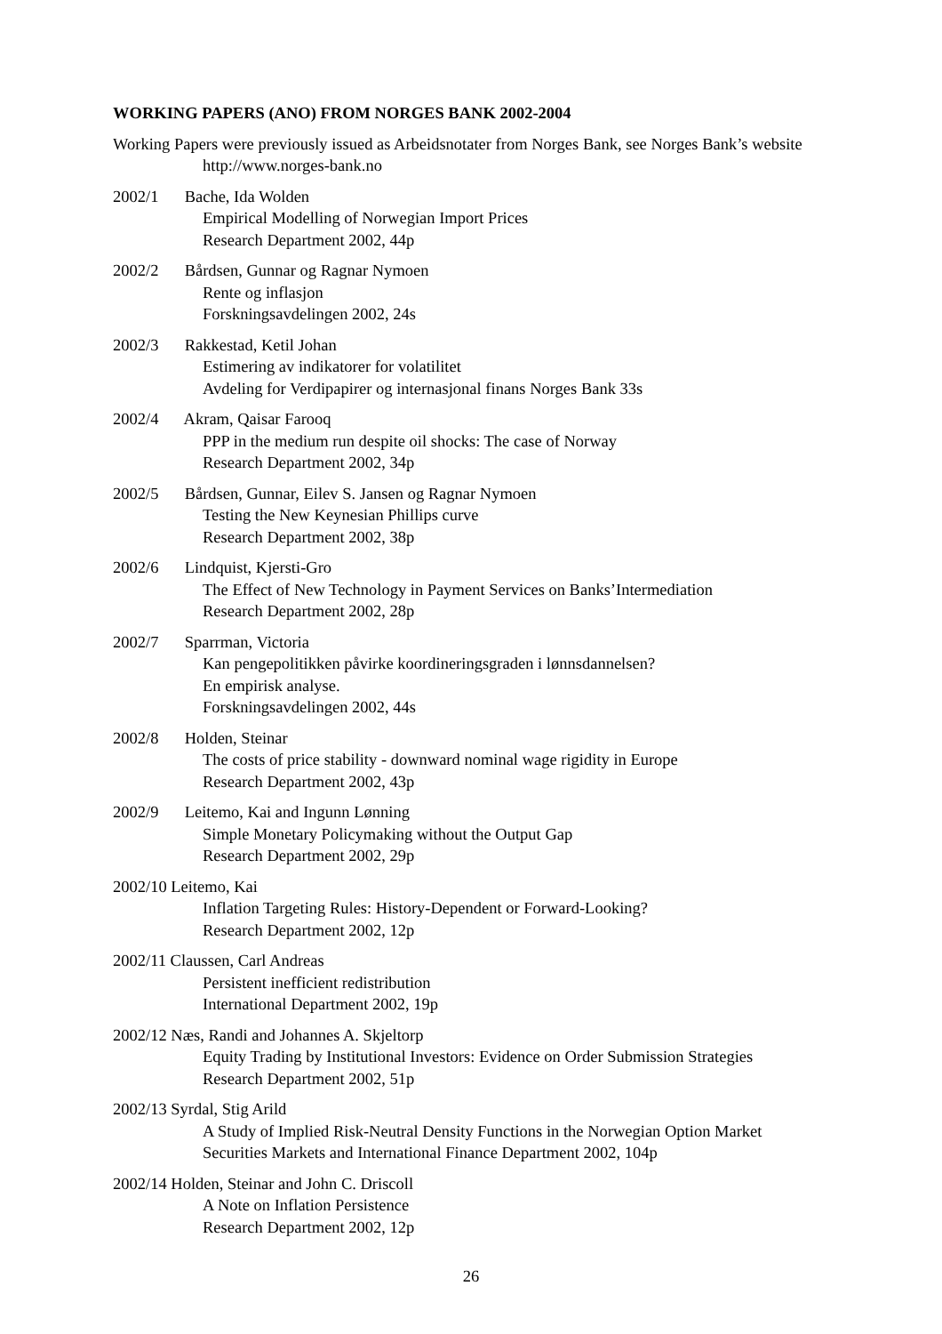WORKING PAPERS (ANO) FROM NORGES BANK 2002-2004
Working Papers were previously issued as Arbeidsnotater from Norges Bank, see Norges Bank’s website http://www.norges-bank.no
2002/1 Bache, Ida Wolden
Empirical Modelling of Norwegian Import Prices
Research Department 2002, 44p
2002/2 Bårdsen, Gunnar og Ragnar Nymoen
Rente og inflasjon
Forskningsavdelingen 2002, 24s
2002/3 Rakkestad, Ketil Johan
Estimering av indikatorer for volatilitet
Avdeling for Verdipapirer og internasjonal finans Norges Bank 33s
2002/4 Akram, Qaisar Farooq
PPP in the medium run despite oil shocks: The case of Norway
Research Department 2002, 34p
2002/5 Bårdsen, Gunnar, Eilev S. Jansen og Ragnar Nymoen
Testing the New Keynesian Phillips curve
Research Department 2002, 38p
2002/6 Lindquist, Kjersti-Gro
The Effect of New Technology in Payment Services on Banks’Intermediation
Research Department 2002, 28p
2002/7 Sparrman, Victoria
Kan pengepolitikken påvirke koordineringsgraden i lønnsdannelsen?
En empirisk analyse.
Forskningsavdelingen 2002, 44s
2002/8 Holden, Steinar
The costs of price stability - downward nominal wage rigidity in Europe
Research Department 2002, 43p
2002/9 Leitemo, Kai and Ingunn Lønning
Simple Monetary Policymaking without the Output Gap
Research Department 2002, 29p
2002/10 Leitemo, Kai
Inflation Targeting Rules: History-Dependent or Forward-Looking?
Research Department 2002, 12p
2002/11 Claussen, Carl Andreas
Persistent inefficient redistribution
International Department 2002, 19p
2002/12 Næs, Randi and Johannes A. Skjeltorp
Equity Trading by Institutional Investors: Evidence on Order Submission Strategies
Research Department 2002, 51p
2002/13 Syrdal, Stig Arild
A Study of Implied Risk-Neutral Density Functions in the Norwegian Option Market
Securities Markets and International Finance Department 2002, 104p
2002/14 Holden, Steinar and John C. Driscoll
A Note on Inflation Persistence
Research Department 2002, 12p
26